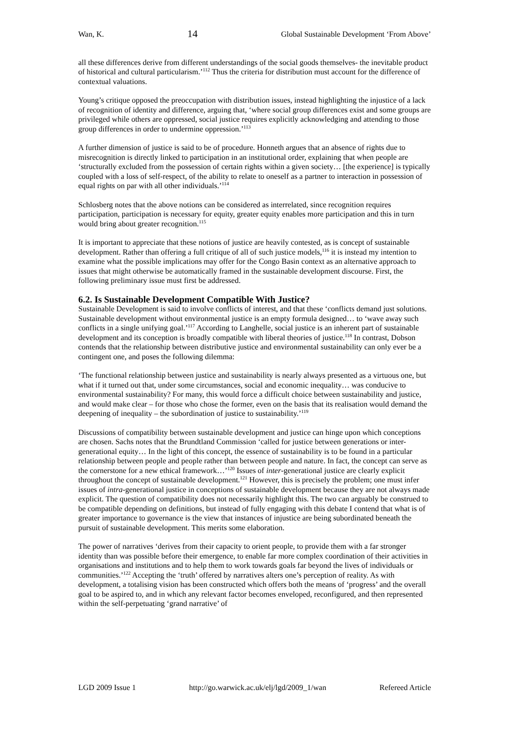Wan, K. 14 Global Sustainable Development ‘From Above’
all these differences derive from different understandings of the social goods themselves- the inevitable product of historical and cultural particularism.’<sup>112</sup> Thus the criteria for distribution must account for the difference of contextual valuations.
Young’s critique opposed the preoccupation with distribution issues, instead highlighting the injustice of a lack of recognition of identity and difference, arguing that, ‘where social group differences exist and some groups are privileged while others are oppressed, social justice requires explicitly acknowledging and attending to those group differences in order to undermine oppression.’<sup>113</sup>
A further dimension of justice is said to be of procedure. Honneth argues that an absence of rights due to misrecognition is directly linked to participation in an institutional order, explaining that when people are ‘structurally excluded from the possession of certain rights within a given society… [the experience] is typically coupled with a loss of self-respect, of the ability to relate to oneself as a partner to interaction in possession of equal rights on par with all other individuals.’<sup>114</sup>
Schlosberg notes that the above notions can be considered as interrelated, since recognition requires participation, participation is necessary for equity, greater equity enables more participation and this in turn would bring about greater recognition.<sup>115</sup>
It is important to appreciate that these notions of justice are heavily contested, as is concept of sustainable development. Rather than offering a full critique of all of such justice models,<sup>116</sup> it is instead my intention to examine what the possible implications may offer for the Congo Basin context as an alternative approach to issues that might otherwise be automatically framed in the sustainable development discourse. First, the following preliminary issue must first be addressed.
6.2. Is Sustainable Development Compatible With Justice?
Sustainable Development is said to involve conflicts of interest, and that these ‘conflicts demand just solutions. Sustainable development without environmental justice is an empty formula designed… to ‘wave away such conflicts in a single unifying goal.’<sup>117</sup> According to Langhelle, social justice is an inherent part of sustainable development and its conception is broadly compatible with liberal theories of justice.<sup>118</sup> In contrast, Dobson contends that the relationship between distributive justice and environmental sustainability can only ever be a contingent one, and poses the following dilemma:
‘The functional relationship between justice and sustainability is nearly always presented as a virtuous one, but what if it turned out that, under some circumstances, social and economic inequality… was conducive to environmental sustainability? For many, this would force a difficult choice between sustainability and justice, and would make clear – for those who chose the former, even on the basis that its realisation would demand the deepening of inequality – the subordination of justice to sustainability.’<sup>119</sup>
Discussions of compatibility between sustainable development and justice can hinge upon which conceptions are chosen. Sachs notes that the Brundtland Commission ‘called for justice between generations or inter-generational equity… In the light of this concept, the essence of sustainability is to be found in a particular relationship between people and people rather than between people and nature. In fact, the concept can serve as the cornerstone for a new ethical framework…’<sup>120</sup> Issues of inter-generational justice are clearly explicit throughout the concept of sustainable development.<sup>121</sup> However, this is precisely the problem; one must infer issues of intra-generational justice in conceptions of sustainable development because they are not always made explicit. The question of compatibility does not necessarily highlight this. The two can arguably be construed to be compatible depending on definitions, but instead of fully engaging with this debate I contend that what is of greater importance to governance is the view that instances of injustice are being subordinated beneath the pursuit of sustainable development. This merits some elaboration.
The power of narratives ‘derives from their capacity to orient people, to provide them with a far stronger identity than was possible before their emergence, to enable far more complex coordination of their activities in organisations and institutions and to help them to work towards goals far beyond the lives of individuals or communities.’<sup>122</sup> Accepting the ‘truth’ offered by narratives alters one’s perception of reality. As with development, a totalising vision has been constructed which offers both the means of ‘progress’ and the overall goal to be aspired to, and in which any relevant factor becomes enveloped, reconfigured, and then represented within the self-perpetuating ‘grand narrative’ of
LGD 2009 Issue 1 http://go.warwick.ac.uk/elj/lgd/2009_1/wan Refereed Article